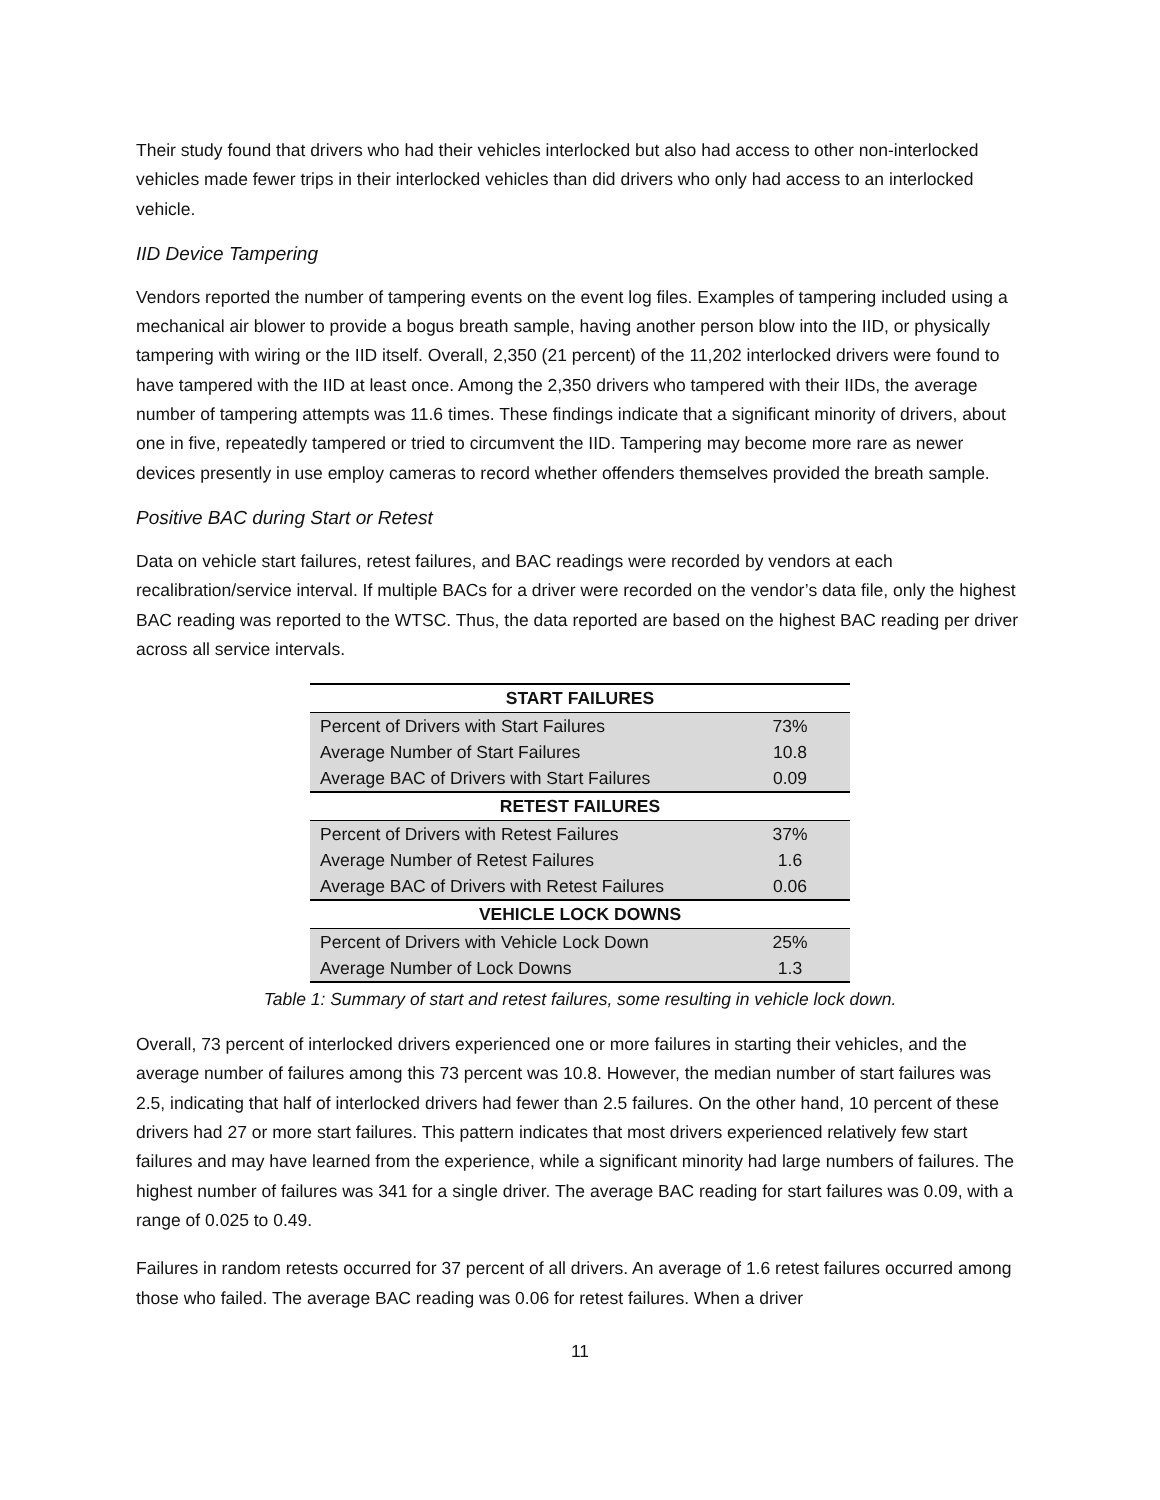Their study found that drivers who had their vehicles interlocked but also had access to other non-interlocked vehicles made fewer trips in their interlocked vehicles than did drivers who only had access to an interlocked vehicle.
IID Device Tampering
Vendors reported the number of tampering events on the event log files. Examples of tampering included using a mechanical air blower to provide a bogus breath sample, having another person blow into the IID, or physically tampering with wiring or the IID itself. Overall, 2,350 (21 percent) of the 11,202 interlocked drivers were found to have tampered with the IID at least once. Among the 2,350 drivers who tampered with their IIDs, the average number of tampering attempts was 11.6 times. These findings indicate that a significant minority of drivers, about one in five, repeatedly tampered or tried to circumvent the IID. Tampering may become more rare as newer devices presently in use employ cameras to record whether offenders themselves provided the breath sample.
Positive BAC during Start or Retest
Data on vehicle start failures, retest failures, and BAC readings were recorded by vendors at each recalibration/service interval. If multiple BACs for a driver were recorded on the vendor’s data file, only the highest BAC reading was reported to the WTSC. Thus, the data reported are based on the highest BAC reading per driver across all service intervals.
| START FAILURES | |
| --- | --- |
| Percent of Drivers with Start Failures | 73% |
| Average Number of Start Failures | 10.8 |
| Average BAC of Drivers with Start Failures | 0.09 |
| RETEST FAILURES | |
| Percent of Drivers with Retest Failures | 37% |
| Average Number of Retest Failures | 1.6 |
| Average BAC of Drivers with Retest Failures | 0.06 |
| VEHICLE LOCK DOWNS | |
| Percent of Drivers with Vehicle Lock Down | 25% |
| Average Number of Lock Downs | 1.3 |
Table 1: Summary of start and retest failures, some resulting in vehicle lock down.
Overall, 73 percent of interlocked drivers experienced one or more failures in starting their vehicles, and the average number of failures among this 73 percent was 10.8. However, the median number of start failures was 2.5, indicating that half of interlocked drivers had fewer than 2.5 failures. On the other hand, 10 percent of these drivers had 27 or more start failures. This pattern indicates that most drivers experienced relatively few start failures and may have learned from the experience, while a significant minority had large numbers of failures. The highest number of failures was 341 for a single driver. The average BAC reading for start failures was 0.09, with a range of 0.025 to 0.49.
Failures in random retests occurred for 37 percent of all drivers. An average of 1.6 retest failures occurred among those who failed. The average BAC reading was 0.06 for retest failures. When a driver
11